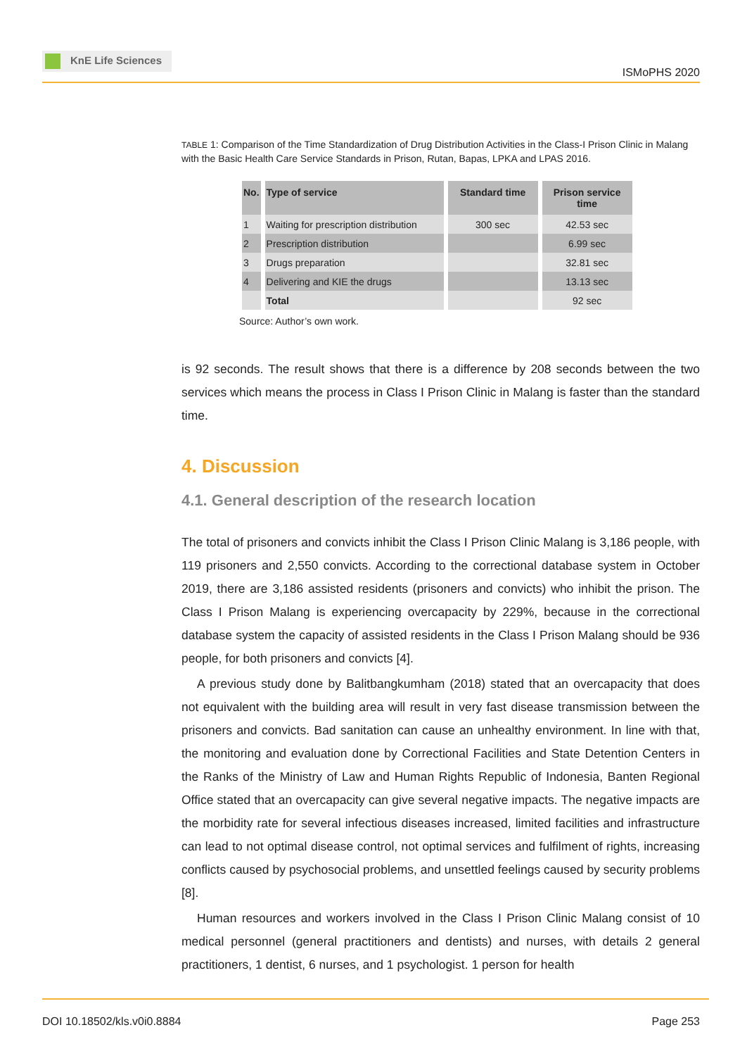KnE Life Sciences
ISMoPHS 2020
TABLE 1: Comparison of the Time Standardization of Drug Distribution Activities in the Class-I Prison Clinic in Malang with the Basic Health Care Service Standards in Prison, Rutan, Bapas, LPKA and LPAS 2016.
| No. | Type of service | Standard time | Prison service time |
| --- | --- | --- | --- |
| 1 | Waiting for prescription distribution | 300 sec | 42.53 sec |
| 2 | Prescription distribution | | 6.99 sec |
| 3 | Drugs preparation | | 32.81 sec |
| 4 | Delivering and KIE the drugs | | 13.13 sec |
| | Total | | 92 sec |
Source: Author’s own work.
is 92 seconds. The result shows that there is a difference by 208 seconds between the two services which means the process in Class I Prison Clinic in Malang is faster than the standard time.
4. Discussion
4.1. General description of the research location
The total of prisoners and convicts inhibit the Class I Prison Clinic Malang is 3,186 people, with 119 prisoners and 2,550 convicts. According to the correctional database system in October 2019, there are 3,186 assisted residents (prisoners and convicts) who inhibit the prison. The Class I Prison Malang is experiencing overcapacity by 229%, because in the correctional database system the capacity of assisted residents in the Class I Prison Malang should be 936 people, for both prisoners and convicts [4].
A previous study done by Balitbangkumham (2018) stated that an overcapacity that does not equivalent with the building area will result in very fast disease transmission between the prisoners and convicts. Bad sanitation can cause an unhealthy environment. In line with that, the monitoring and evaluation done by Correctional Facilities and State Detention Centers in the Ranks of the Ministry of Law and Human Rights Republic of Indonesia, Banten Regional Office stated that an overcapacity can give several negative impacts. The negative impacts are the morbidity rate for several infectious diseases increased, limited facilities and infrastructure can lead to not optimal disease control, not optimal services and fulfilment of rights, increasing conflicts caused by psychosocial problems, and unsettled feelings caused by security problems [8].
Human resources and workers involved in the Class I Prison Clinic Malang consist of 10 medical personnel (general practitioners and dentists) and nurses, with details 2 general practitioners, 1 dentist, 6 nurses, and 1 psychologist. 1 person for health
DOI 10.18502/kls.v0i0.8884 Page 253